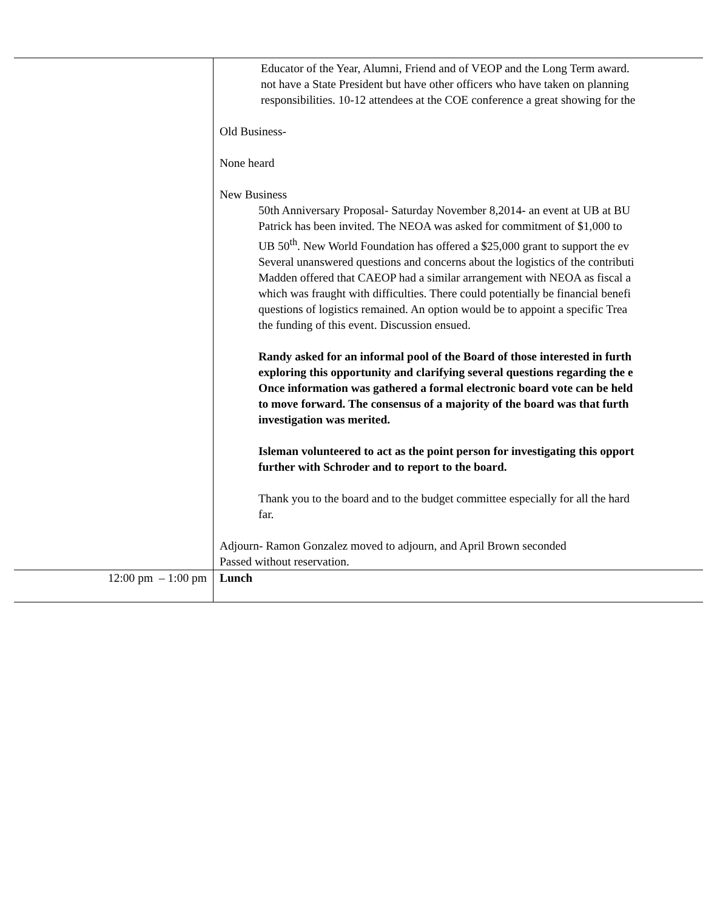| | Educator of the Year, Alumni, Friend and of VEOP and the Long Term award. not have a State President but have other officers who have taken on planning responsibilities. 10-12 attendees at the COE conference a great showing for the Old Business- None heard New Business 50th Anniversary Proposal- Saturday November 8,2014- an event at UB at BU Patrick has been invited. The NEOA was asked for commitment of $1,000 to UB 50<sup>th</sup>. New World Foundation has offered a $25,000 grant to support the ev Several unanswered questions and concerns about the logistics of the contributi Madden offered that CAEOP had a similar arrangement with NEOA as fiscal a which was fraught with difficulties. There could potentially be financial benefi questions of logistics remained. An option would be to appoint a specific Trea the funding of this event. Discussion ensued. Randy asked for an informal pool of the Board of those interested in furth exploring this opportunity and clarifying several questions regarding the e Once information was gathered a formal electronic board vote can be held to move forward. The consensus of a majority of the board was that furth investigation was merited. Isleman volunteered to act as the point person for investigating this opport further with Schroder and to report to the board. Thank you to the board and to the budget committee especially for all the hard far. Adjourn- Ramon Gonzalez moved to adjourn, and April Brown seconded Passed without reservation. |
| 12:00 pm – 1:00 pm | Lunch |